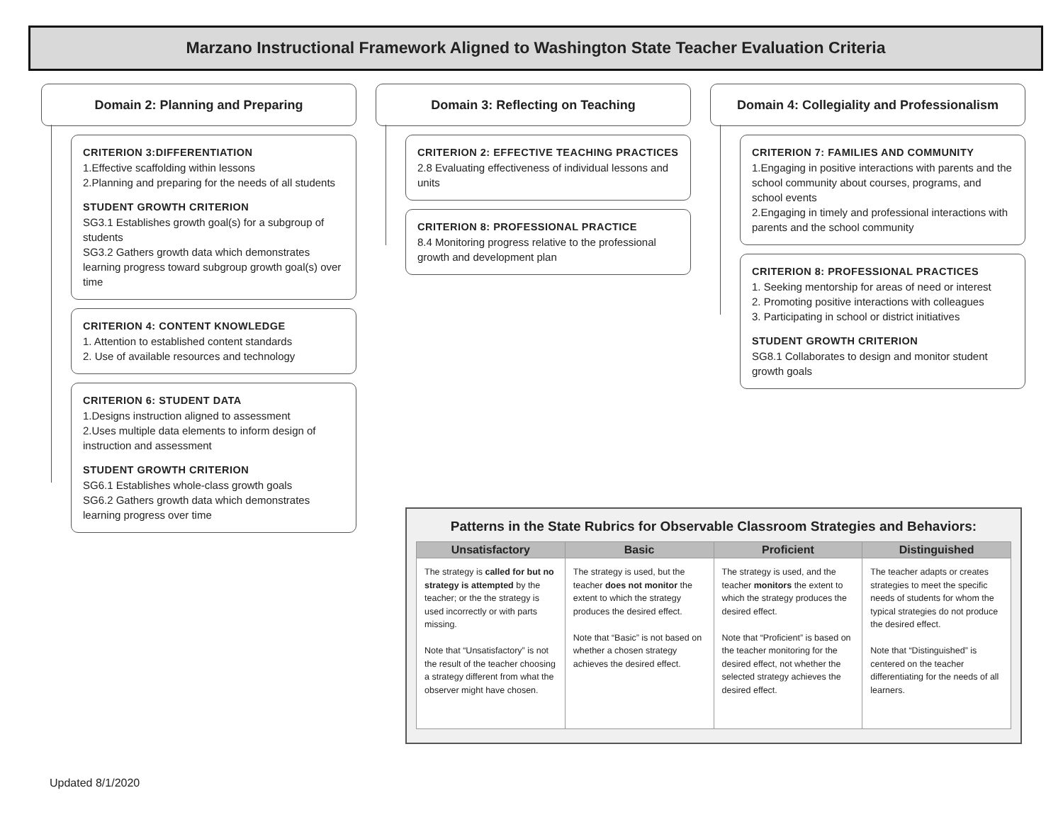Marzano Instructional Framework Aligned to Washington State Teacher Evaluation Criteria
Domain 2: Planning and Preparing
CRITERION 3:DIFFERENTIATION
1.Effective scaffolding within lessons
2.Planning and preparing for the needs of all students
STUDENT GROWTH CRITERION
SG3.1 Establishes growth goal(s) for a subgroup of students
SG3.2 Gathers growth data which demonstrates learning progress toward subgroup growth goal(s) over time
CRITERION 4: CONTENT KNOWLEDGE
1. Attention to established content standards
2. Use of available resources and technology
CRITERION 6: STUDENT DATA
1.Designs instruction aligned to assessment
2.Uses multiple data elements to inform design of instruction and assessment
STUDENT GROWTH CRITERION
SG6.1 Establishes whole-class growth goals
SG6.2 Gathers growth data which demonstrates learning progress over time
Domain 3: Reflecting on Teaching
CRITERION 2: EFFECTIVE TEACHING PRACTICES
2.8 Evaluating effectiveness of individual lessons and units
CRITERION 8: PROFESSIONAL PRACTICE
8.4 Monitoring progress relative to the professional growth and development plan
Domain 4: Collegiality and Professionalism
CRITERION 7: FAMILIES AND COMMUNITY
1.Engaging in positive interactions with parents and the school community about courses, programs, and school events
2.Engaging in timely and professional interactions with parents and the school community
CRITERION 8: PROFESSIONAL PRACTICES
1. Seeking mentorship for areas of need or interest
2. Promoting positive interactions with colleagues
3. Participating in school or district initiatives
STUDENT GROWTH CRITERION
SG8.1 Collaborates to design and monitor student growth goals
Patterns in the State Rubrics for Observable Classroom Strategies and Behaviors:
| Unsatisfactory | Basic | Proficient | Distinguished |
| --- | --- | --- | --- |
| The strategy is called for but no strategy is attempted by the teacher; or the the strategy is used incorrectly or with parts missing. Note that “Unsatisfactory” is not the result of the teacher choosing a strategy different from what the observer might have chosen. | The strategy is used, but the teacher does not monitor the extent to which the strategy produces the desired effect. Note that “Basic” is not based on whether a chosen strategy achieves the desired effect. | The strategy is used, and the teacher monitors the extent to which the strategy produces the desired effect. Note that “Proficient” is based on the teacher monitoring for the desired effect, not whether the selected strategy achieves the desired effect. | The teacher adapts or creates strategies to meet the specific needs of students for whom the typical strategies do not produce the desired effect. Note that “Distinguished” is centered on the teacher differentiating for the needs of all learners. |
Updated 8/1/2020